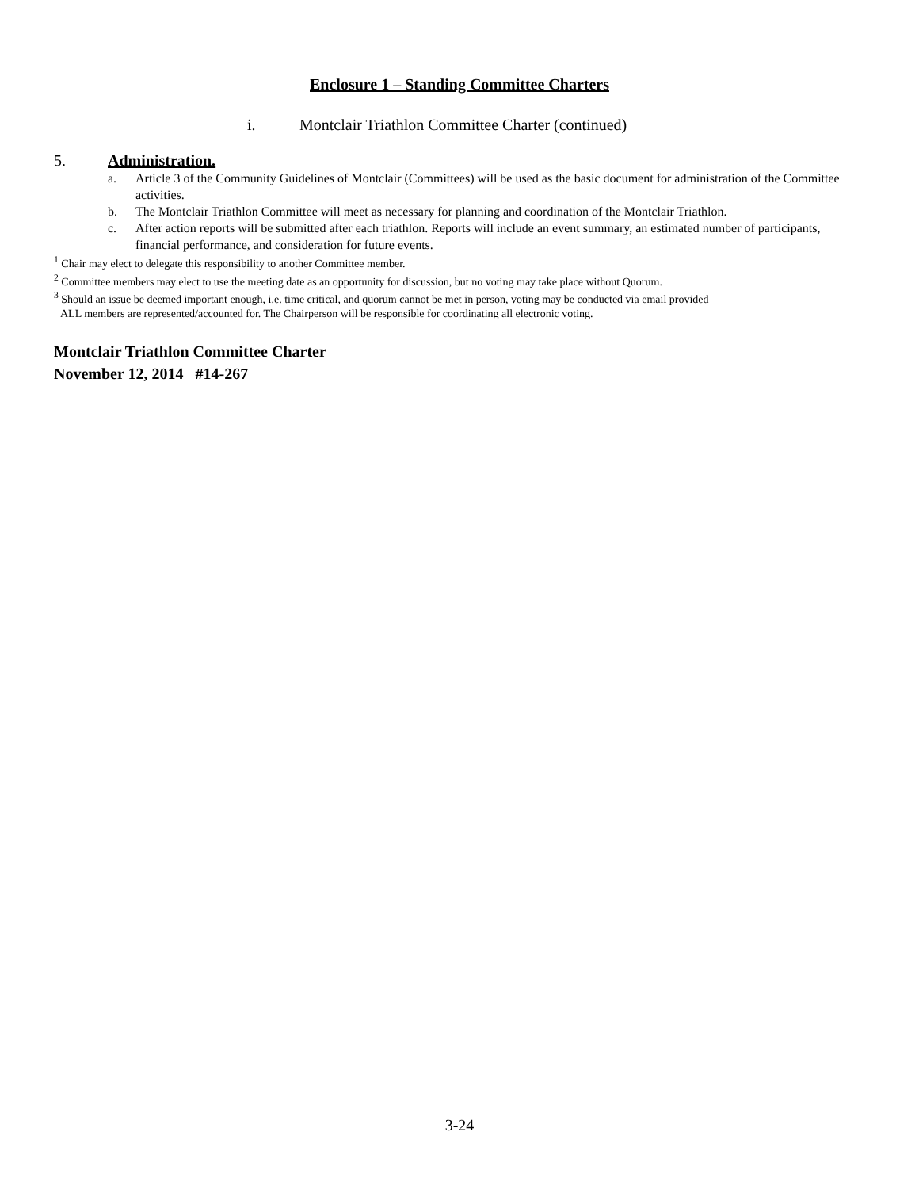Enclosure 1 – Standing Committee Charters
i. Montclair Triathlon Committee Charter (continued)
5. Administration.
a. Article 3 of the Community Guidelines of Montclair (Committees) will be used as the basic document for administration of the Committee activities.
b. The Montclair Triathlon Committee will meet as necessary for planning and coordination of the Montclair Triathlon.
c. After action reports will be submitted after each triathlon. Reports will include an event summary, an estimated number of participants, financial performance, and consideration for future events.
<sup>1</sup> Chair may elect to delegate this responsibility to another Committee member.
<sup>2</sup> Committee members may elect to use the meeting date as an opportunity for discussion, but no voting may take place without Quorum.
<sup>3</sup> Should an issue be deemed important enough, i.e. time critical, and quorum cannot be met in person, voting may be conducted via email provided
ALL members are represented/accounted for. The Chairperson will be responsible for coordinating all electronic voting.
Montclair Triathlon Committee Charter
November 12, 2014 #14-267
3-24